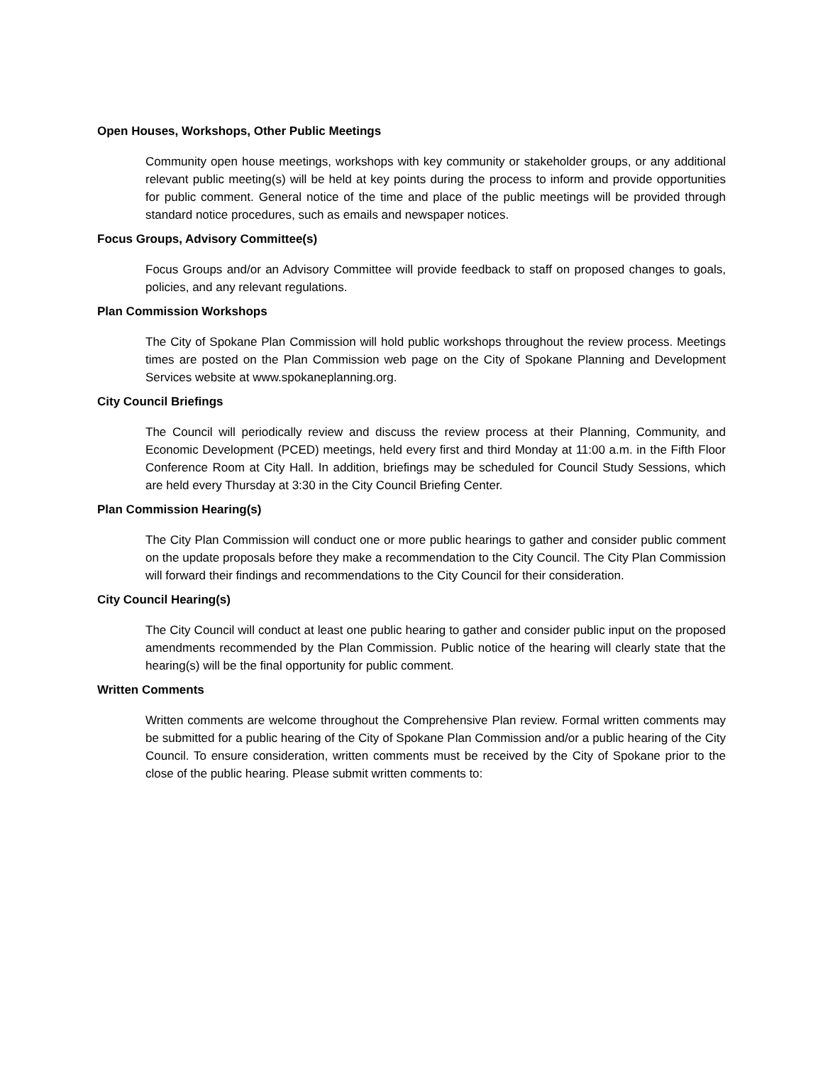Open Houses, Workshops, Other Public Meetings
Community open house meetings, workshops with key community or stakeholder groups, or any additional relevant public meeting(s) will be held at key points during the process to inform and provide opportunities for public comment. General notice of the time and place of the public meetings will be provided through standard notice procedures, such as emails and newspaper notices.
Focus Groups, Advisory Committee(s)
Focus Groups and/or an Advisory Committee will provide feedback to staff on proposed changes to goals, policies, and any relevant regulations.
Plan Commission Workshops
The City of Spokane Plan Commission will hold public workshops throughout the review process. Meetings times are posted on the Plan Commission web page on the City of Spokane Planning and Development Services website at www.spokaneplanning.org.
City Council Briefings
The Council will periodically review and discuss the review process at their Planning, Community, and Economic Development (PCED) meetings, held every first and third Monday at 11:00 a.m. in the Fifth Floor Conference Room at City Hall. In addition, briefings may be scheduled for Council Study Sessions, which are held every Thursday at 3:30 in the City Council Briefing Center.
Plan Commission Hearing(s)
The City Plan Commission will conduct one or more public hearings to gather and consider public comment on the update proposals before they make a recommendation to the City Council. The City Plan Commission will forward their findings and recommendations to the City Council for their consideration.
City Council Hearing(s)
The City Council will conduct at least one public hearing to gather and consider public input on the proposed amendments recommended by the Plan Commission. Public notice of the hearing will clearly state that the hearing(s) will be the final opportunity for public comment.
Written Comments
Written comments are welcome throughout the Comprehensive Plan review. Formal written comments may be submitted for a public hearing of the City of Spokane Plan Commission and/or a public hearing of the City Council. To ensure consideration, written comments must be received by the City of Spokane prior to the close of the public hearing. Please submit written comments to: